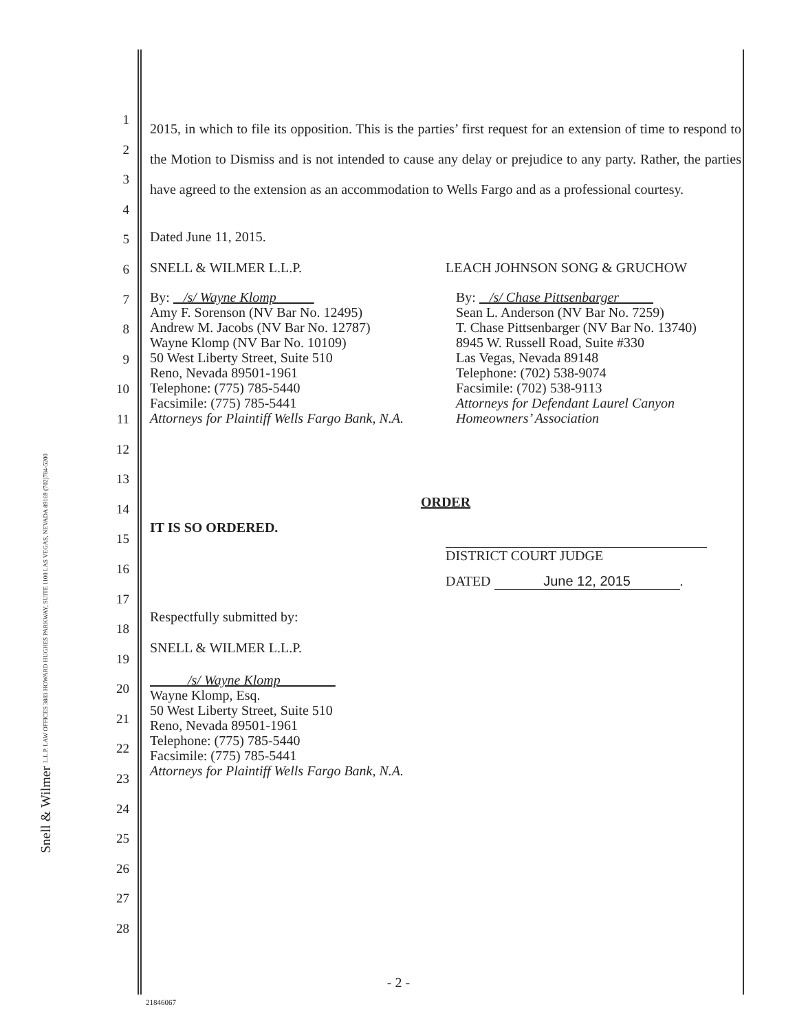1
2
3
4
5
6
7
8
9
10
11
12
13
14
15
16
17
18
19
20
21
22
23
24
25
26
27
28
Snell & Wilmer L.L.P. LAW OFFICES 3883 HOWARD HUGHES PARKWAY, SUITE 1100 LAS VEGAS, NEVADA 89169 (702)784-5200
2015, in which to file its opposition. This is the parties’ first request for an extension of time to respond to the Motion to Dismiss and is not intended to cause any delay or prejudice to any party. Rather, the parties have agreed to the extension as an accommodation to Wells Fargo and as a professional courtesy.
Dated June 11, 2015.
SNELL & WILMER L.L.P. LEACH JOHNSON SONG & GRUCHOW
By: /s/ Wayne Klomp
Amy F. Sorenson (NV Bar No. 12495)
Andrew M. Jacobs (NV Bar No. 12787)
Wayne Klomp (NV Bar No. 10109)
50 West Liberty Street, Suite 510
Reno, Nevada 89501-1961
Telephone: (775) 785-5440
Facsimile: (775) 785-5441
Attorneys for Plaintiff Wells Fargo Bank, N.A.
By: /s/ Chase Pittsenbarger
Sean L. Anderson (NV Bar No. 7259)
T. Chase Pittsenbarger (NV Bar No. 13740)
8945 W. Russell Road, Suite #330
Las Vegas, Nevada 89148
Telephone: (702) 538-9074
Facsimile: (702) 538-9113
Attorneys for Defendant Laurel Canyon Homeowners’ Association
ORDER
IT IS SO ORDERED.
DISTRICT COURT JUDGE
DATED June 12, 2015.
Respectfully submitted by:
SNELL & WILMER L.L.P.
/s/ Wayne Klomp
Wayne Klomp, Esq.
50 West Liberty Street, Suite 510
Reno, Nevada 89501-1961
Telephone: (775) 785-5440
Facsimile: (775) 785-5441
Attorneys for Plaintiff Wells Fargo Bank, N.A.
- 2 -
21846067